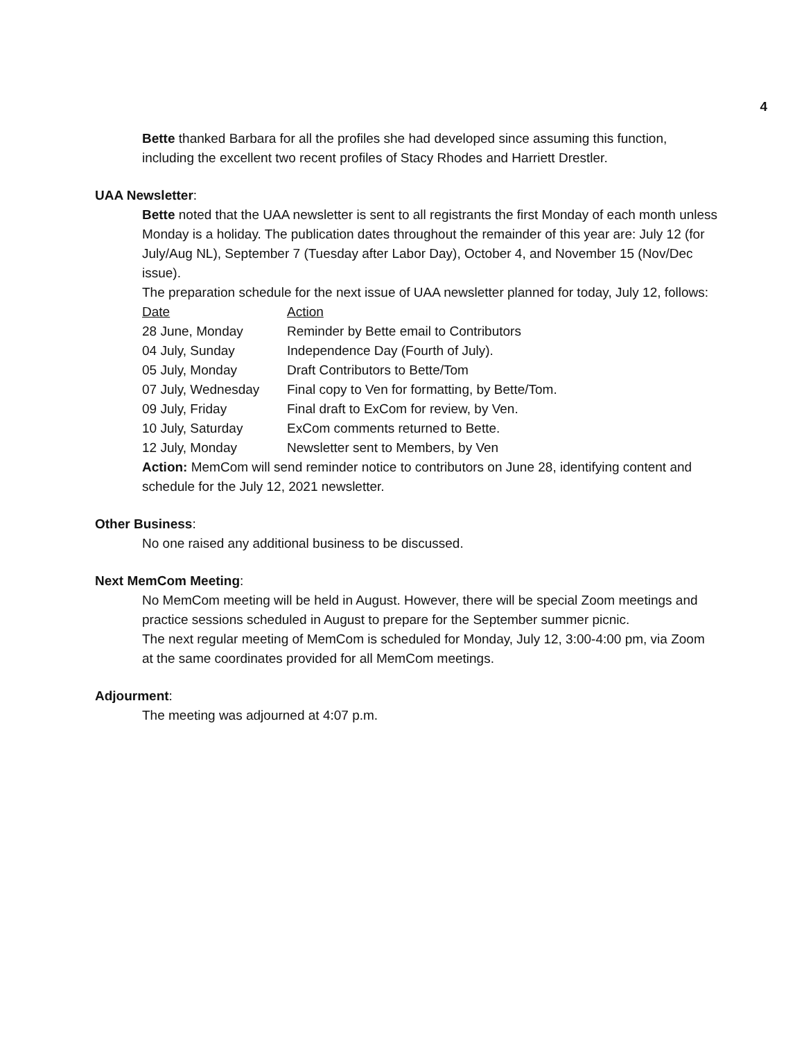4
Bette thanked Barbara for all the profiles she had developed since assuming this function, including the excellent two recent profiles of Stacy Rhodes and Harriett Drestler.
UAA Newsletter:
Bette noted that the UAA newsletter is sent to all registrants the first Monday of each month unless Monday is a holiday. The publication dates throughout the remainder of this year are: July 12 (for July/Aug NL), September 7 (Tuesday after Labor Day), October 4, and November 15 (Nov/Dec issue).
The preparation schedule for the next issue of UAA newsletter planned for today, July 12, follows:
| Date | Action |
| 28 June, Monday | Reminder by Bette email to Contributors |
| 04 July, Sunday | Independence Day (Fourth of July). |
| 05 July, Monday | Draft Contributors to Bette/Tom |
| 07 July, Wednesday | Final copy to Ven for formatting, by Bette/Tom. |
| 09 July, Friday | Final draft to ExCom for review, by Ven. |
| 10 July, Saturday | ExCom comments returned to Bette. |
| 12 July, Monday | Newsletter sent to Members, by Ven |
Action: MemCom will send reminder notice to contributors on June 28, identifying content and schedule for the July 12, 2021 newsletter.
Other Business:
No one raised any additional business to be discussed.
Next MemCom Meeting:
No MemCom meeting will be held in August. However, there will be special Zoom meetings and practice sessions scheduled in August to prepare for the September summer picnic.
The next regular meeting of MemCom is scheduled for Monday, July 12, 3:00-4:00 pm, via Zoom at the same coordinates provided for all MemCom meetings.
Adjourment:
The meeting was adjourned at 4:07 p.m.